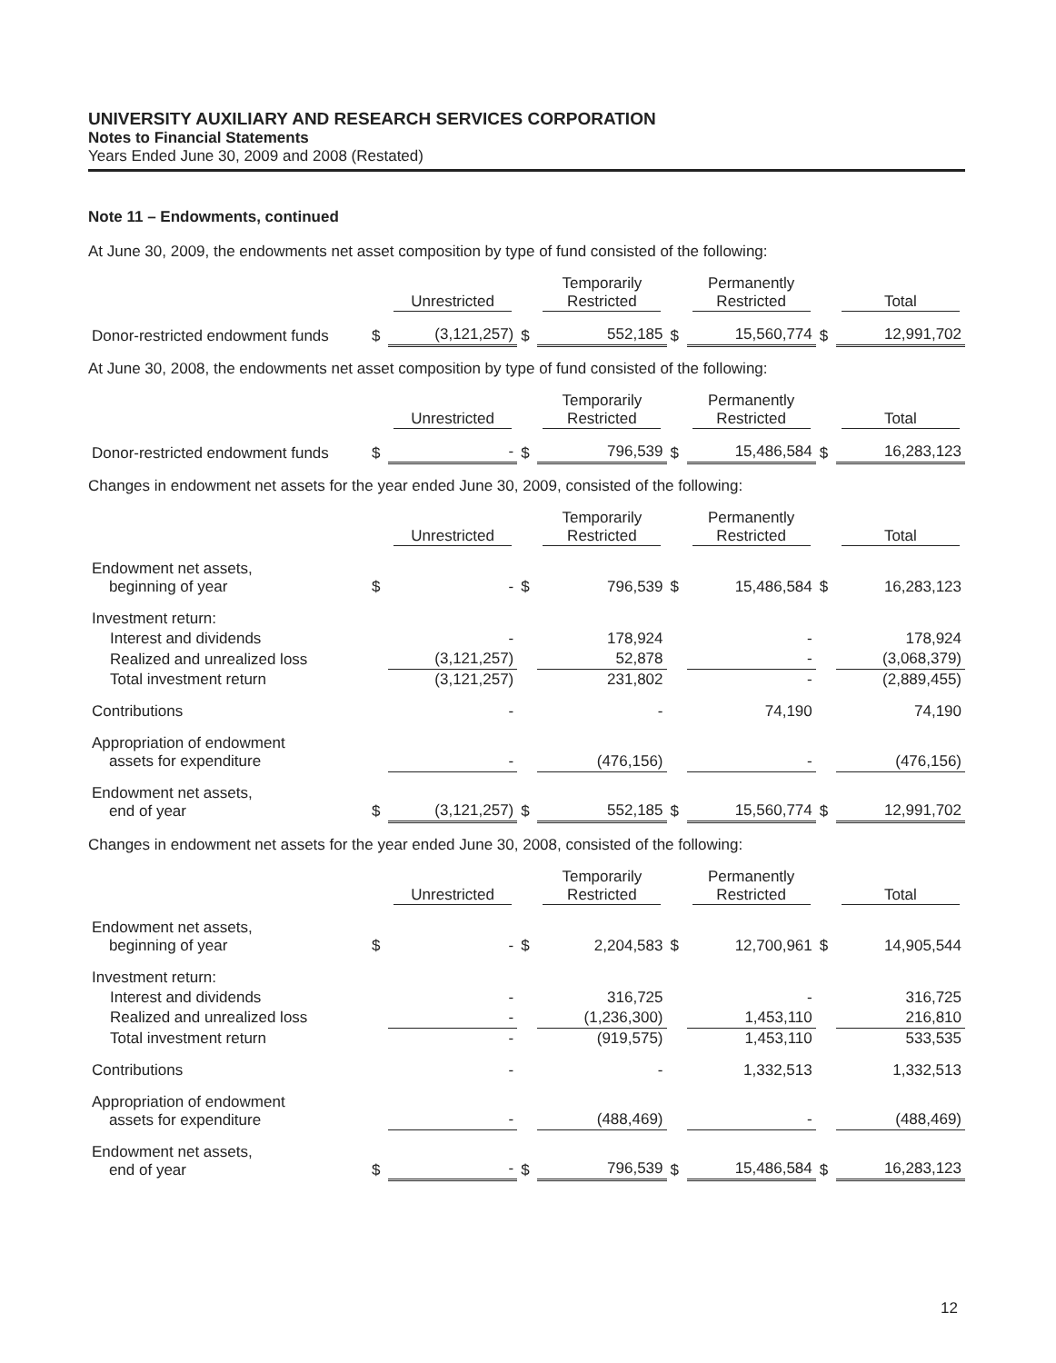UNIVERSITY AUXILIARY AND RESEARCH SERVICES CORPORATION
Notes to Financial Statements
Years Ended June 30, 2009 and 2008 (Restated)
Note 11 – Endowments, continued
At June 30, 2009, the endowments net asset composition by type of fund consisted of the following:
| | | Unrestricted | | Temporarily Restricted | | Permanently Restricted | | Total |
| --- | --- | --- | --- | --- | --- | --- | --- | --- |
| Donor-restricted endowment funds | $ | (3,121,257) | $ | 552,185 | $ | 15,560,774 | $ | 12,991,702 |
At June 30, 2008, the endowments net asset composition by type of fund consisted of the following:
| | | Unrestricted | | Temporarily Restricted | | Permanently Restricted | | Total |
| --- | --- | --- | --- | --- | --- | --- | --- | --- |
| Donor-restricted endowment funds | $ | - | $ | 796,539 | $ | 15,486,584 | $ | 16,283,123 |
Changes in endowment net assets for the year ended June 30, 2009, consisted of the following:
| | | Unrestricted | | Temporarily Restricted | | Permanently Restricted | | Total |
| --- | --- | --- | --- | --- | --- | --- | --- | --- |
| Endowment net assets, beginning of year | $ | - | $ | 796,539 | $ | 15,486,584 | $ | 16,283,123 |
| Investment return: | | | | | | | | |
| Interest and dividends | | - | | 178,924 | | - | | 178,924 |
| Realized and unrealized loss | | (3,121,257) | | 52,878 | | - | | (3,068,379) |
| Total investment return | | (3,121,257) | | 231,802 | | - | | (2,889,455) |
| Contributions | | - | | - | | 74,190 | | 74,190 |
| Appropriation of endowment assets for expenditure | | - | | (476,156) | | - | | (476,156) |
| Endowment net assets, end of year | $ | (3,121,257) | $ | 552,185 | $ | 15,560,774 | $ | 12,991,702 |
Changes in endowment net assets for the year ended June 30, 2008, consisted of the following:
| | | Unrestricted | | Temporarily Restricted | | Permanently Restricted | | Total |
| --- | --- | --- | --- | --- | --- | --- | --- | --- |
| Endowment net assets, beginning of year | $ | - | $ | 2,204,583 | $ | 12,700,961 | $ | 14,905,544 |
| Investment return: | | | | | | | | |
| Interest and dividends | | - | | 316,725 | | - | | 316,725 |
| Realized and unrealized loss | | - | | (1,236,300) | | 1,453,110 | | 216,810 |
| Total investment return | | - | | (919,575) | | 1,453,110 | | 533,535 |
| Contributions | | - | | - | | 1,332,513 | | 1,332,513 |
| Appropriation of endowment assets for expenditure | | - | | (488,469) | | - | | (488,469) |
| Endowment net assets, end of year | $ | - | $ | 796,539 | $ | 15,486,584 | $ | 16,283,123 |
12